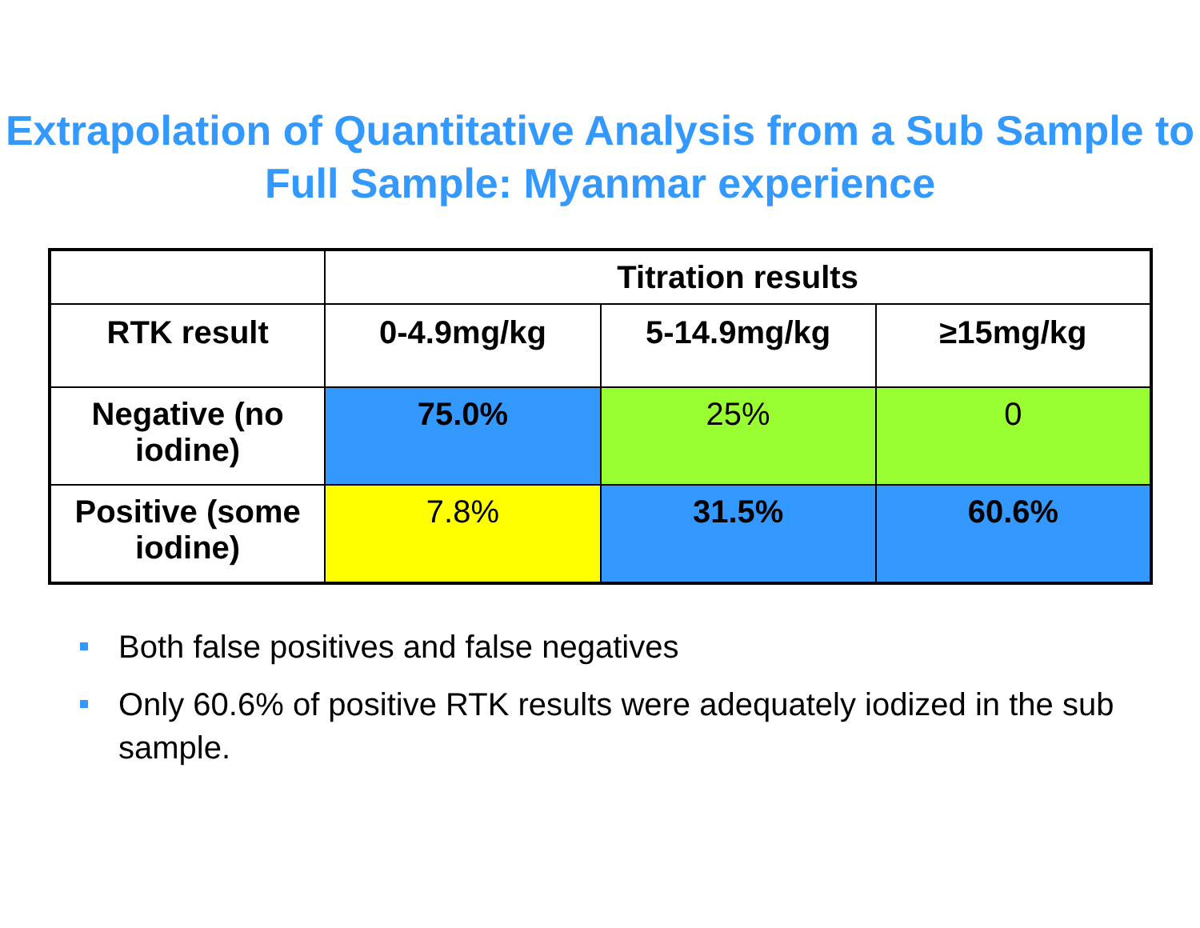Extrapolation of Quantitative Analysis from a Sub Sample to Full Sample: Myanmar experience
| | Titration results | | |
| --- | --- | --- | --- |
| RTK result | 0-4.9mg/kg | 5-14.9mg/kg | ≥15mg/kg |
| Negative (no iodine) | 75.0% | 25% | 0 |
| Positive (some iodine) | 7.8% | 31.5% | 60.6% |
Both false positives and false negatives
Only 60.6% of positive RTK results were adequately iodized in the sub sample.